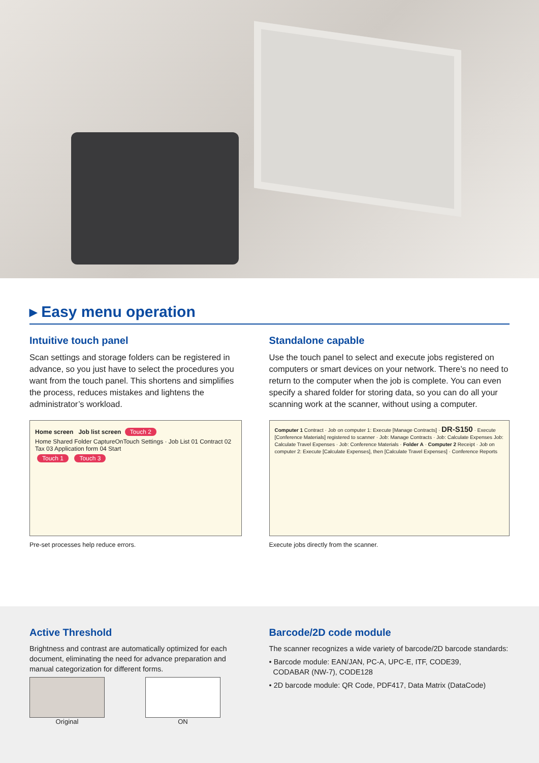▸ Easy menu operation
Intuitive touch panel
Scan settings and storage folders can be registered in advance, so you just have to select the procedures you want from the touch panel. This shortens and simplifies the process, reduces mistakes and lightens the administrator’s workload.
Home screen Job list screen Touch 2
Home Shared Folder CaptureOnTouch Settings · Job List 01 Contract 02 Tax 03 Application form 04 Start
Touch 1 Touch 3
Pre-set processes help reduce errors.
Standalone capable
Use the touch panel to select and execute jobs registered on computers or smart devices on your network. There’s no need to return to the computer when the job is complete. You can even specify a shared folder for storing data, so you can do all your scanning work at the scanner, without using a computer.
Computer 1 Contract · Job on computer 1: Execute [Manage Contracts] · DR-S150 · Execute [Conference Materials] registered to scanner · Job: Manage Contracts · Job: Calculate Expenses Job: Calculate Travel Expenses · Job: Conference Materials · Folder A · Computer 2 Receipt · Job on computer 2: Execute [Calculate Expenses], then [Calculate Travel Expenses] · Conference Reports
Execute jobs directly from the scanner.
Active Threshold
Brightness and contrast are automatically optimized for each document, eliminating the need for advance preparation and manual categorization for different forms.
Original ON
Barcode/2D code module
The scanner recognizes a wide variety of barcode/2D barcode standards:
• Barcode module: EAN/JAN, PC-A, UPC-E, ITF, CODE39,
CODABAR (NW-7), CODE128
• 2D barcode module: QR Code, PDF417, Data Matrix (DataCode)